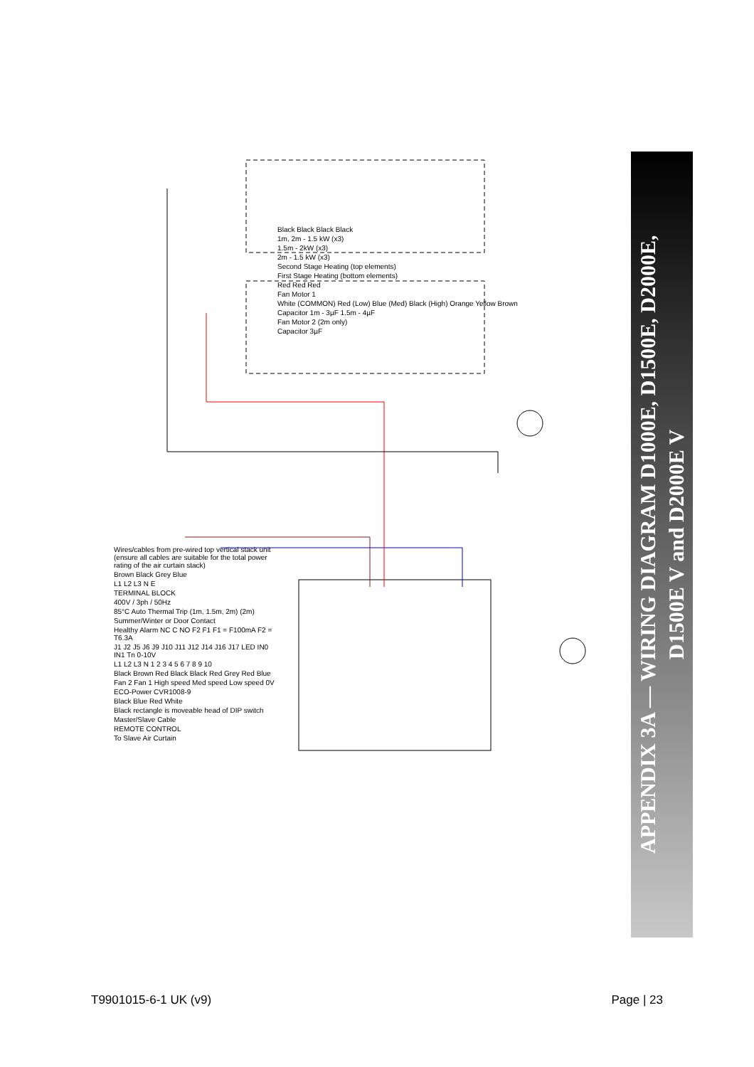APPENDIX 3A — WIRING DIAGRAM D1000E, D1500E, D2000E,
D1500E V and D2000E V
Black Black Black Black
1m, 2m - 1.5 kW (x3)
1.5m - 2kW (x3)
2m - 1.5 kW (x3)
Second Stage Heating (top elements)
First Stage Heating (bottom elements)
Red Red Red
Fan Motor 1
White (COMMON) Red (Low) Blue (Med) Black (High) Orange Yellow Brown
Capacitor 1m - 3µF 1.5m - 4µF
Fan Motor 2 (2m only)
Capacitor 3µF
Wires/cables from pre-wired top vertical stack unit (ensure all cables are suitable for the total power rating of the air curtain stack)
Brown Black Grey Blue
L1 L2 L3 N E
TERMINAL BLOCK
400V / 3ph / 50Hz
85°C Auto Thermal Trip (1m, 1.5m, 2m) (2m)
Summer/Winter or Door Contact
Healthy Alarm NC C NO F2 F1 F1 = F100mA F2 = T6.3A
J1 J2 J5 J6 J9 J10 J11 J12 J14 J16 J17 LED IN0 IN1 Tn 0-10V
L1 L2 L3 N 1 2 3 4 5 6 7 8 9 10
Black Brown Red Black Black Red Grey Red Blue
Fan 2 Fan 1 High speed Med speed Low speed 0V
ECO-Power CVR1008-9
Black Blue Red White
Black rectangle is moveable head of DIP switch
Master/Slave Cable
REMOTE CONTROL
To Slave Air Curtain
T9901015-6-1 UK (v9) Page | 23